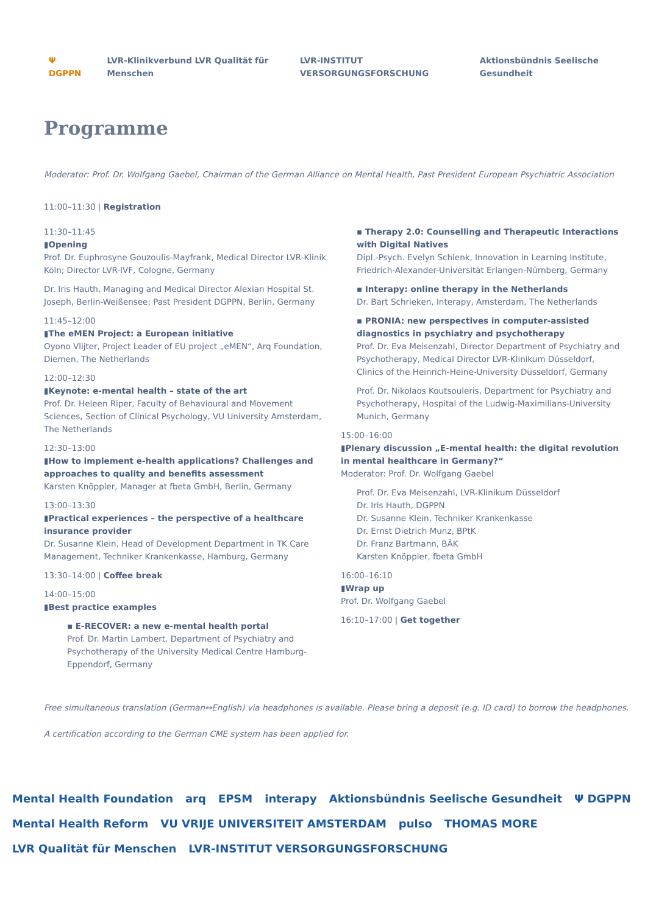Ψ DGPPN LVR-Klinikverbund LVR Qualität für Menschen LVR-INSTITUT VERSORGUNGSFORSCHUNG Aktionsbündnis Seelische Gesundheit
Programme
Moderator: Prof. Dr. Wolfgang Gaebel, Chairman of the German Alliance on Mental Health, Past President European Psychiatric Association
11:00–11:30 | Registration
11:30–11:45
▮Opening
Prof. Dr. Euphrosyne Gouzoulis-Mayfrank, Medical Director LVR-Klinik Köln; Director LVR-IVF, Cologne, Germany
Dr. Iris Hauth, Managing and Medical Director Alexian Hospital St. Joseph, Berlin-Weißensee; Past President DGPPN, Berlin, Germany
11:45–12:00
▮The eMEN Project: a European initiative
Oyono Vlijter, Project Leader of EU project „eMEN“, Arq Foundation, Diemen, The Netherlands
12:00–12:30
▮Keynote: e-mental health – state of the art
Prof. Dr. Heleen Riper, Faculty of Behavioural and Movement Sciences, Section of Clinical Psychology, VU University Amsterdam, The Netherlands
12:30–13:00
▮How to implement e-health applications? Challenges and approaches to quality and benefits assessment
Karsten Knöppler, Manager at fbeta GmbH, Berlin, Germany
13:00–13:30
▮Practical experiences – the perspective of a healthcare insurance provider
Dr. Susanne Klein, Head of Development Department in TK Care Management, Techniker Krankenkasse, Hamburg, Germany
13:30–14:00 | Coffee break
14:00–15:00
▮Best practice examples
▪ E-RECOVER: a new e-mental health portal
Prof. Dr. Martin Lambert, Department of Psychiatry and Psychotherapy of the University Medical Centre Hamburg-Eppendorf, Germany
▪ Therapy 2.0: Counselling and Therapeutic Interactions with Digital Natives
Dipl.-Psych. Evelyn Schlenk, Innovation in Learning Institute, Friedrich-Alexander-Universität Erlangen-Nürnberg, Germany
▪ Interapy: online therapy in the Netherlands
Dr. Bart Schrieken, Interapy, Amsterdam, The Netherlands
▪ PRONIA: new perspectives in computer-assisted diagnostics in psychiatry and psychotherapy
Prof. Dr. Eva Meisenzahl, Director Department of Psychiatry and Psychotherapy, Medical Director LVR-Klinikum Düsseldorf, Clinics of the Heinrich-Heine-University Düsseldorf, Germany
Prof. Dr. Nikolaos Koutsouleris, Department for Psychiatry and Psychotherapy, Hospital of the Ludwig-Maximilians-University Munich, Germany
15:00–16:00
▮Plenary discussion „E-mental health: the digital revolution in mental healthcare in Germany?“
Moderator: Prof. Dr. Wolfgang Gaebel
Prof. Dr. Eva Meisenzahl, LVR-Klinikum Düsseldorf
Dr. Iris Hauth, DGPPN
Dr. Susanne Klein, Techniker Krankenkasse
Dr. Ernst Dietrich Munz, BPtK
Dr. Franz Bartmann, BÄK
Karsten Knöppler, fbeta GmbH
16:00–16:10
▮Wrap up
Prof. Dr. Wolfgang Gaebel
16:10–17:00 | Get together
Free simultaneous translation (German↔English) via headphones is available. Please bring a deposit (e.g. ID card) to borrow the headphones.
A certification according to the German CME system has been applied for.
Mental Health Foundation arq EPSM interapy Aktionsbündnis Seelische Gesundheit Ψ DGPPN Mental Health Reform VU VRIJE UNIVERSITEIT AMSTERDAM pulso THOMAS MORE LVR Qualität für Menschen LVR-INSTITUT VERSORGUNGSFORSCHUNG